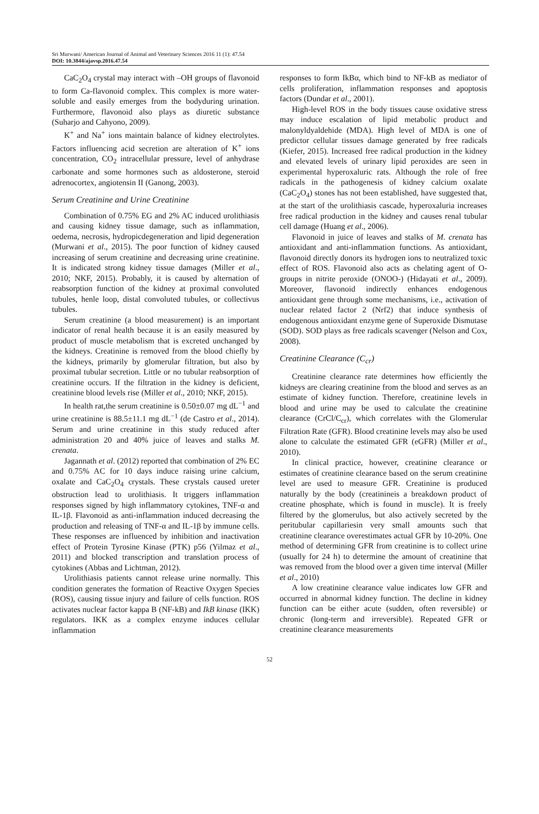Sri Murwani/ American Journal of Animal and Veterinary Sciences 2016 11 (1): 47.54
DOI: 10.3844/ajavsp.2016.47.54
CaC<sub>2</sub>O<sub>4</sub> crystal may interact with –OH groups of flavonoid to form Ca-flavonoid complex. This complex is more water-soluble and easily emerges from the bodyduring urination. Furthermore, flavonoid also plays as diuretic substance (Suharjo and Cahyono, 2009).
K<sup>+</sup> and Na<sup>+</sup> ions maintain balance of kidney electrolytes. Factors influencing acid secretion are alteration of K<sup>+</sup> ions concentration, CO<sub>2</sub> intracellular pressure, level of anhydrase carbonate and some hormones such as aldosterone, steroid adrenocortex, angiotensin II (Ganong, 2003).
Serum Creatinine and Urine Creatinine
Combination of 0.75% EG and 2% AC induced urolithiasis and causing kidney tissue damage, such as inflammation, oedema, necrosis, hydropicdegeneration and lipid degeneration (Murwani et al., 2015). The poor function of kidney caused increasing of serum creatinine and decreasing urine creatinine. It is indicated strong kidney tissue damages (Miller et al., 2010; NKF, 2015). Probably, it is caused by alternation of reabsorption function of the kidney at proximal convoluted tubules, henle loop, distal convoluted tubules, or collectivus tubules.
Serum creatinine (a blood measurement) is an important indicator of renal health because it is an easily measured by product of muscle metabolism that is excreted unchanged by the kidneys. Creatinine is removed from the blood chiefly by the kidneys, primarily by glomerular filtration, but also by proximal tubular secretion. Little or no tubular reabsorption of creatinine occurs. If the filtration in the kidney is deficient, creatinine blood levels rise (Miller et al., 2010; NKF, 2015).
In health rat,the serum creatinine is 0.50±0.07 mg dL<sup>−1</sup> and urine creatinine is 88.5±11.1 mg dL<sup>−1</sup> (de Castro et al., 2014). Serum and urine creatinine in this study reduced after administration 20 and 40% juice of leaves and stalks M. crenata.
Jagannath et al. (2012) reported that combination of 2% EC and 0.75% AC for 10 days induce raising urine calcium, oxalate and CaC<sub>2</sub>O<sub>4</sub> crystals. These crystals caused ureter obstruction lead to urolithiasis. It triggers inflammation responses signed by high inflammatory cytokines, TNF-α and IL-1β. Flavonoid as anti-inflammation induced decreasing the production and releasing of TNF-α and IL-1β by immune cells. These responses are influenced by inhibition and inactivation effect of Protein Tyrosine Kinase (PTK) p56 (Yilmaz et al., 2011) and blocked transcription and translation process of cytokines (Abbas and Lichtman, 2012).
Urolithiasis patients cannot release urine normally. This condition generates the formation of Reactive Oxygen Species (ROS), causing tissue injury and failure of cells function. ROS activates nuclear factor kappa B (NF-kB) and IkB kinase (IKK) regulators. IKK as a complex enzyme induces cellular inflammation
responses to form IkBα, which bind to NF-kB as mediator of cells proliferation, inflammation responses and apoptosis factors (Dundar et al., 2001).
High-level ROS in the body tissues cause oxidative stress may induce escalation of lipid metabolic product and malonyldyaldehide (MDA). High level of MDA is one of predictor cellular tissues damage generated by free radicals (Kiefer, 2015). Increased free radical production in the kidney and elevated levels of urinary lipid peroxides are seen in experimental hyperoxaluric rats. Although the role of free radicals in the pathogenesis of kidney calcium oxalate (CaC<sub>2</sub>O<sub>4</sub>) stones has not been established, have suggested that, at the start of the urolithiasis cascade, hyperoxaluria increases free radical production in the kidney and causes renal tubular cell damage (Huang et al., 2006).
Flavonoid in juice of leaves and stalks of M. crenata has antioxidant and anti-inflammation functions. As antioxidant, flavonoid directly donors its hydrogen ions to neutralized toxic effect of ROS. Flavonoid also acts as chelating agent of O-groups in nitrite peroxide (ONOO-) (Hidayati et al., 2009). Moreover, flavonoid indirectly enhances endogenous antioxidant gene through some mechanisms, i.e., activation of nuclear related factor 2 (Nrf2) that induce synthesis of endogenous antioxidant enzyme gene of Superoxide Dismutase (SOD). SOD plays as free radicals scavenger (Nelson and Cox, 2008).
Creatinine Clearance (C<sub>cr</sub>)
Creatinine clearance rate determines how efficiently the kidneys are clearing creatinine from the blood and serves as an estimate of kidney function. Therefore, creatinine levels in blood and urine may be used to calculate the creatinine clearance (CrCl/C<sub>cr</sub>), which correlates with the Glomerular Filtration Rate (GFR). Blood creatinine levels may also be used alone to calculate the estimated GFR (eGFR) (Miller et al., 2010).
In clinical practice, however, creatinine clearance or estimates of creatinine clearance based on the serum creatinine level are used to measure GFR. Creatinine is produced naturally by the body (creatinineis a breakdown product of creatine phosphate, which is found in muscle). It is freely filtered by the glomerulus, but also actively secreted by the peritubular capillariesin very small amounts such that creatinine clearance overestimates actual GFR by 10-20%. One method of determining GFR from creatinine is to collect urine (usually for 24 h) to determine the amount of creatinine that was removed from the blood over a given time interval (Miller et al., 2010)
A low creatinine clearance value indicates low GFR and occurred in abnormal kidney function. The decline in kidney function can be either acute (sudden, often reversible) or chronic (long-term and irreversible). Repeated GFR or creatinine clearance measurements
52